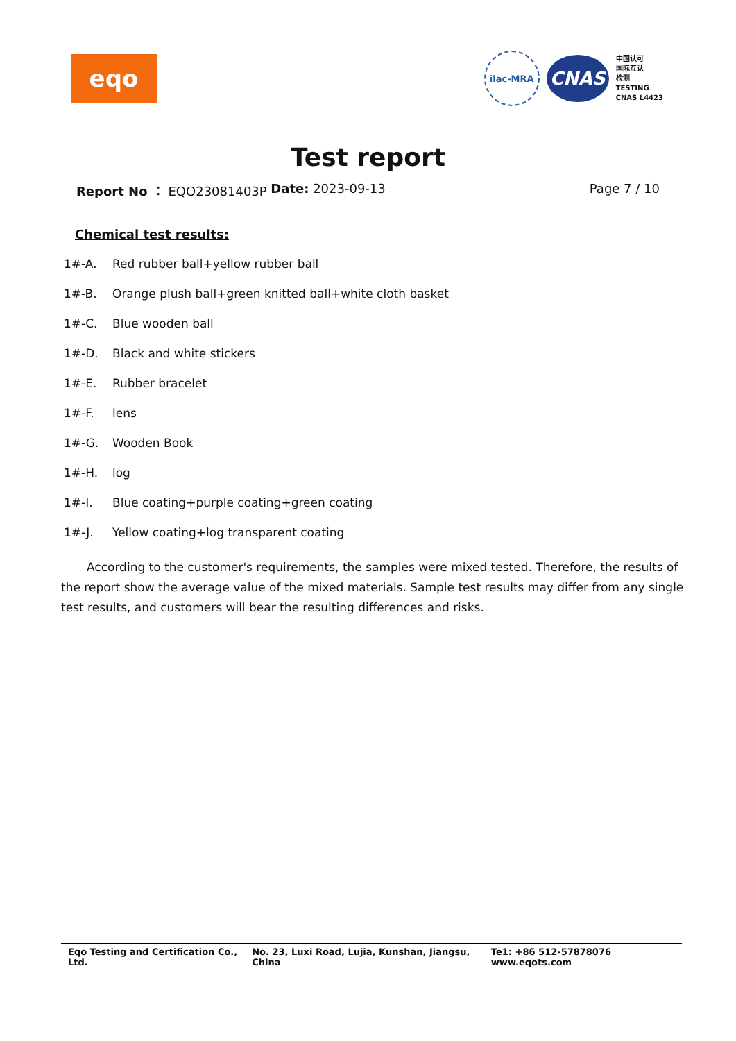eqo
ilac-MRA
CNAS
中国认可
国际互认
检测
TESTING
CNAS L4423
Test report
Report No ： EQO23081403P Date: 2023-09-13 Page 7 / 10
Chemical test results:
1#-A. Red rubber ball+yellow rubber ball
1#-B. Orange plush ball+green knitted ball+white cloth basket
1#-C. Blue wooden ball
1#-D. Black and white stickers
1#-E. Rubber bracelet
1#-F. lens
1#-G. Wooden Book
1#-H. log
1#-I. Blue coating+purple coating+green coating
1#-J. Yellow coating+log transparent coating
According to the customer's requirements, the samples were mixed tested. Therefore, the results of the report show the average value of the mixed materials. Sample test results may differ from any single test results, and customers will bear the resulting differences and risks.
Eqo Testing and Certification Co., Ltd.
No. 23, Luxi Road, Lujia, Kunshan, Jiangsu, China
Te1: +86 512-57878076
www.eqots.com